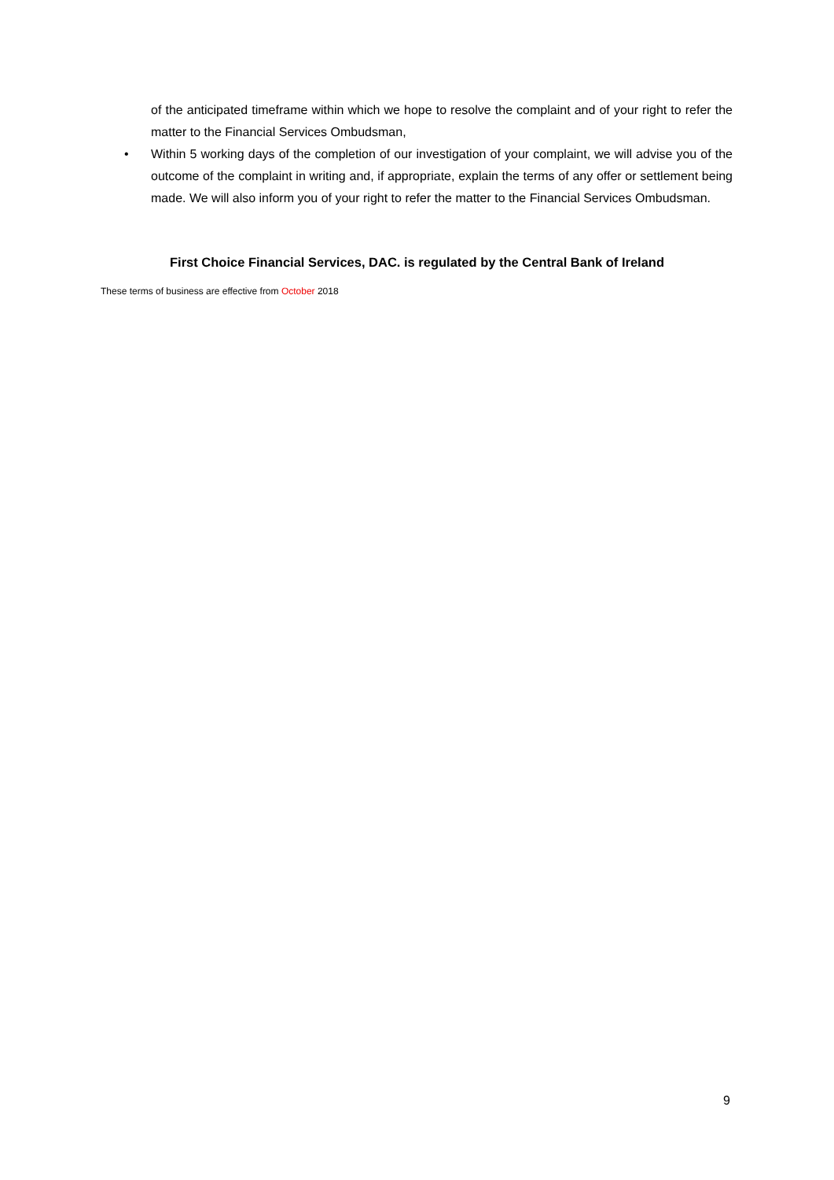of the anticipated timeframe within which we hope to resolve the complaint and of your right to refer the matter to the Financial Services Ombudsman,
• Within 5 working days of the completion of our investigation of your complaint, we will advise you of the outcome of the complaint in writing and, if appropriate, explain the terms of any offer or settlement being made. We will also inform you of your right to refer the matter to the Financial Services Ombudsman.
First Choice Financial Services, DAC. is regulated by the Central Bank of Ireland
These terms of business are effective from October 2018
9